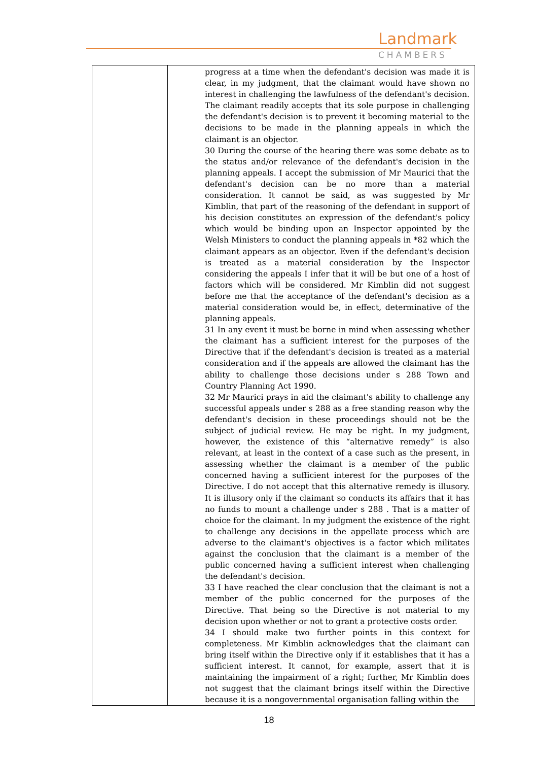Landmark
CHAMBERS
| | progress at a time when the defendant's decision was made it is clear, in my judgment, that the claimant would have shown no interest in challenging the lawfulness of the defendant's decision. The claimant readily accepts that its sole purpose in challenging the defendant's decision is to prevent it becoming material to the decisions to be made in the planning appeals in which the claimant is an objector. 30 During the course of the hearing there was some debate as to the status and/or relevance of the defendant's decision in the planning appeals. I accept the submission of Mr Maurici that the defendant's decision can be no more than a material consideration. It cannot be said, as was suggested by Mr Kimblin, that part of the reasoning of the defendant in support of his decision constitutes an expression of the defendant's policy which would be binding upon an Inspector appointed by the Welsh Ministers to conduct the planning appeals in *82 which the claimant appears as an objector. Even if the defendant's decision is treated as a material consideration by the Inspector considering the appeals I infer that it will be but one of a host of factors which will be considered. Mr Kimblin did not suggest before me that the acceptance of the defendant's decision as a material consideration would be, in effect, determinative of the planning appeals. 31 In any event it must be borne in mind when assessing whether the claimant has a sufficient interest for the purposes of the Directive that if the defendant's decision is treated as a material consideration and if the appeals are allowed the claimant has the ability to challenge those decisions under s 288 Town and Country Planning Act 1990. 32 Mr Maurici prays in aid the claimant's ability to challenge any successful appeals under s 288 as a free standing reason why the defendant's decision in these proceedings should not be the subject of judicial review. He may be right. In my judgment, however, the existence of this “alternative remedy” is also relevant, at least in the context of a case such as the present, in assessing whether the claimant is a member of the public concerned having a sufficient interest for the purposes of the Directive. I do not accept that this alternative remedy is illusory. It is illusory only if the claimant so conducts its affairs that it has no funds to mount a challenge under s 288 . That is a matter of choice for the claimant. In my judgment the existence of the right to challenge any decisions in the appellate process which are adverse to the claimant's objectives is a factor which militates against the conclusion that the claimant is a member of the public concerned having a sufficient interest when challenging the defendant's decision. 33 I have reached the clear conclusion that the claimant is not a member of the public concerned for the purposes of the Directive. That being so the Directive is not material to my decision upon whether or not to grant a protective costs order. 34 I should make two further points in this context for completeness. Mr Kimblin acknowledges that the claimant can bring itself within the Directive only if it establishes that it has a sufficient interest. It cannot, for example, assert that it is maintaining the impairment of a right; further, Mr Kimblin does not suggest that the claimant brings itself within the Directive because it is a nongovernmental organisation falling within the |
18